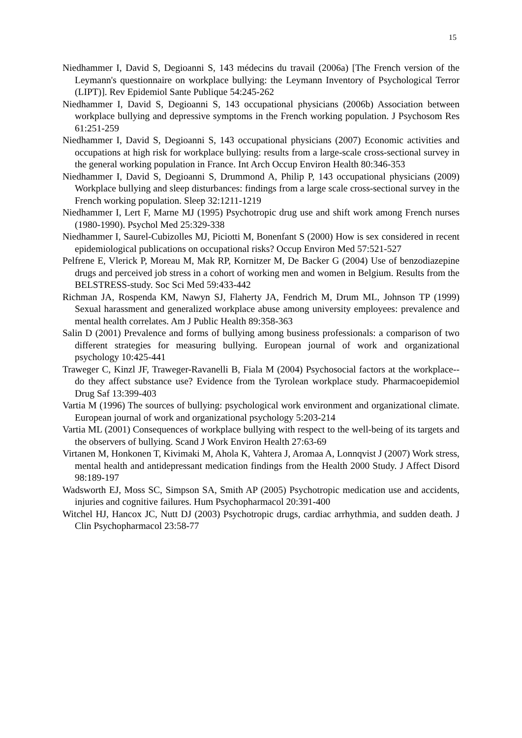15
Niedhammer I, David S, Degioanni S, 143 médecins du travail (2006a) [The French version of the Leymann's questionnaire on workplace bullying: the Leymann Inventory of Psychological Terror (LIPT)]. Rev Epidemiol Sante Publique 54:245-262
Niedhammer I, David S, Degioanni S, 143 occupational physicians (2006b) Association between workplace bullying and depressive symptoms in the French working population. J Psychosom Res 61:251-259
Niedhammer I, David S, Degioanni S, 143 occupational physicians (2007) Economic activities and occupations at high risk for workplace bullying: results from a large-scale cross-sectional survey in the general working population in France. Int Arch Occup Environ Health 80:346-353
Niedhammer I, David S, Degioanni S, Drummond A, Philip P, 143 occupational physicians (2009) Workplace bullying and sleep disturbances: findings from a large scale cross-sectional survey in the French working population. Sleep 32:1211-1219
Niedhammer I, Lert F, Marne MJ (1995) Psychotropic drug use and shift work among French nurses (1980-1990). Psychol Med 25:329-338
Niedhammer I, Saurel-Cubizolles MJ, Piciotti M, Bonenfant S (2000) How is sex considered in recent epidemiological publications on occupational risks? Occup Environ Med 57:521-527
Pelfrene E, Vlerick P, Moreau M, Mak RP, Kornitzer M, De Backer G (2004) Use of benzodiazepine drugs and perceived job stress in a cohort of working men and women in Belgium. Results from the BELSTRESS-study. Soc Sci Med 59:433-442
Richman JA, Rospenda KM, Nawyn SJ, Flaherty JA, Fendrich M, Drum ML, Johnson TP (1999) Sexual harassment and generalized workplace abuse among university employees: prevalence and mental health correlates. Am J Public Health 89:358-363
Salin D (2001) Prevalence and forms of bullying among business professionals: a comparison of two different strategies for measuring bullying. European journal of work and organizational psychology 10:425-441
Traweger C, Kinzl JF, Traweger-Ravanelli B, Fiala M (2004) Psychosocial factors at the workplace--do they affect substance use? Evidence from the Tyrolean workplace study. Pharmacoepidemiol Drug Saf 13:399-403
Vartia M (1996) The sources of bullying: psychological work environment and organizational climate. European journal of work and organizational psychology 5:203-214
Vartia ML (2001) Consequences of workplace bullying with respect to the well-being of its targets and the observers of bullying. Scand J Work Environ Health 27:63-69
Virtanen M, Honkonen T, Kivimaki M, Ahola K, Vahtera J, Aromaa A, Lonnqvist J (2007) Work stress, mental health and antidepressant medication findings from the Health 2000 Study. J Affect Disord 98:189-197
Wadsworth EJ, Moss SC, Simpson SA, Smith AP (2005) Psychotropic medication use and accidents, injuries and cognitive failures. Hum Psychopharmacol 20:391-400
Witchel HJ, Hancox JC, Nutt DJ (2003) Psychotropic drugs, cardiac arrhythmia, and sudden death. J Clin Psychopharmacol 23:58-77